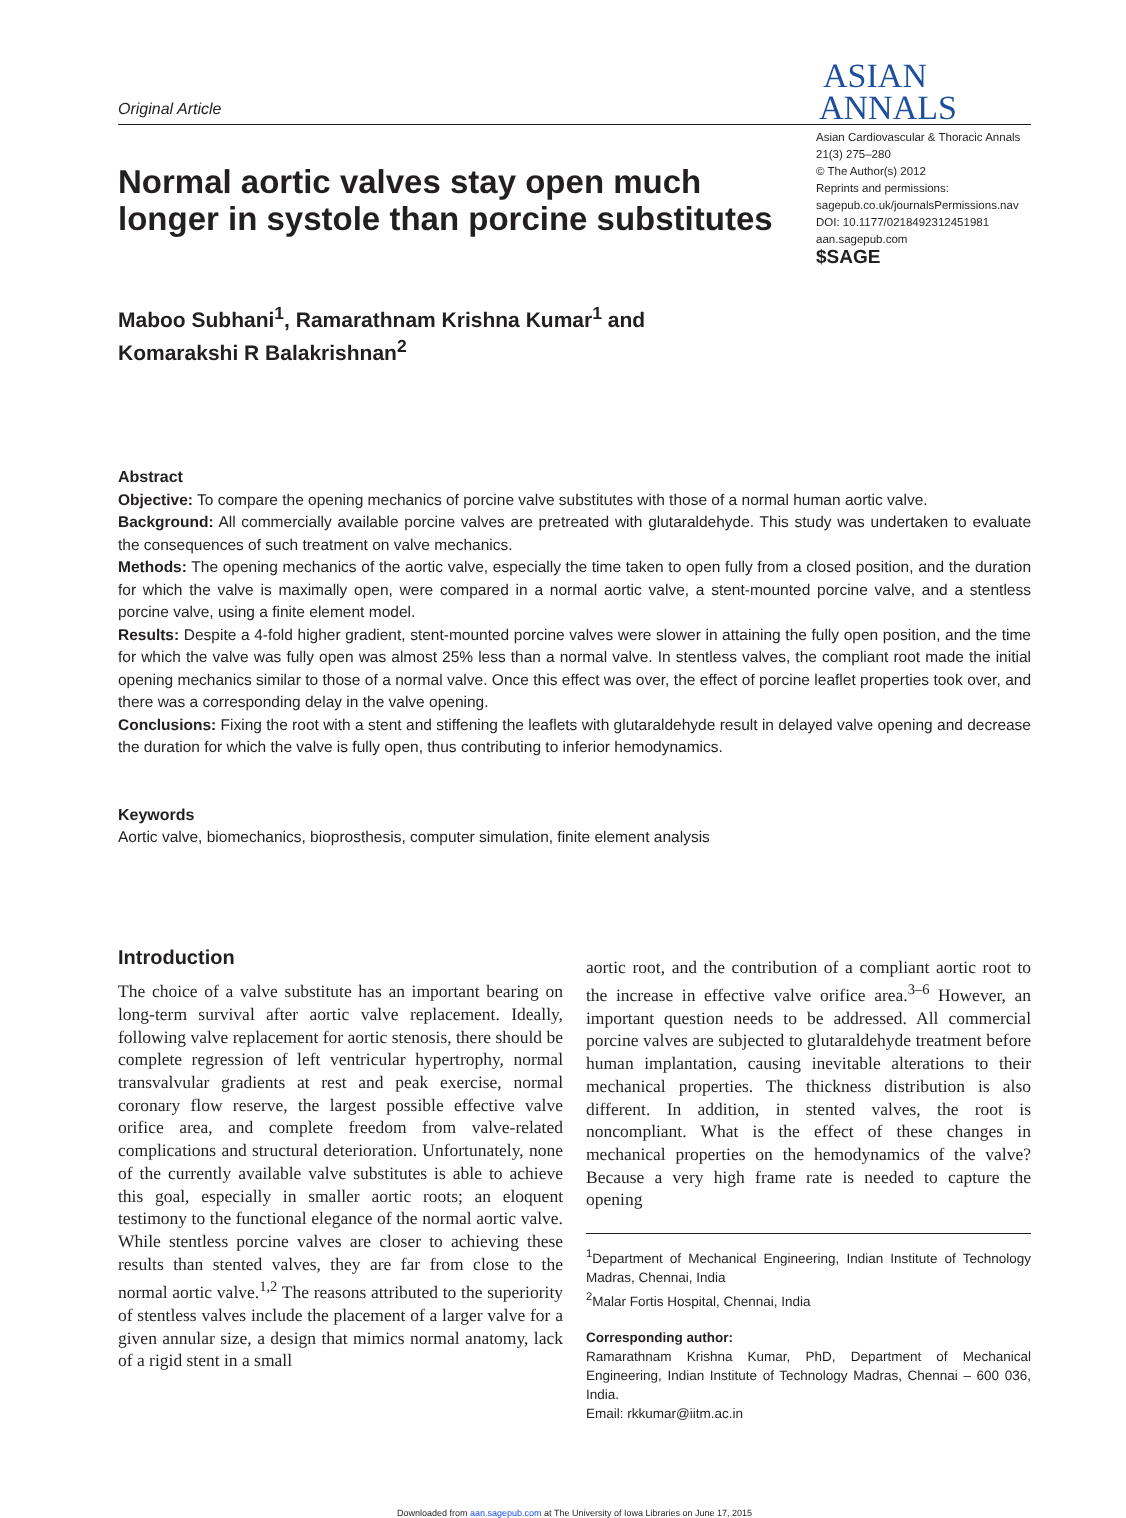Original Article
ASIAN
ANNALS
Normal aortic valves stay open much longer in systole than porcine substitutes
Asian Cardiovascular & Thoracic Annals
21(3) 275–280
© The Author(s) 2012
Reprints and permissions:
sagepub.co.uk/journalsPermissions.nav
DOI: 10.1177/0218492312451981
aan.sagepub.com
$SAGE
Maboo Subhani<sup>1</sup>, Ramarathnam Krishna Kumar<sup>1</sup> and
Komarakshi R Balakrishnan<sup>2</sup>
Abstract
Objective: To compare the opening mechanics of porcine valve substitutes with those of a normal human aortic valve.
Background: All commercially available porcine valves are pretreated with glutaraldehyde. This study was undertaken to evaluate the consequences of such treatment on valve mechanics.
Methods: The opening mechanics of the aortic valve, especially the time taken to open fully from a closed position, and the duration for which the valve is maximally open, were compared in a normal aortic valve, a stent-mounted porcine valve, and a stentless porcine valve, using a finite element model.
Results: Despite a 4-fold higher gradient, stent-mounted porcine valves were slower in attaining the fully open position, and the time for which the valve was fully open was almost 25% less than a normal valve. In stentless valves, the compliant root made the initial opening mechanics similar to those of a normal valve. Once this effect was over, the effect of porcine leaflet properties took over, and there was a corresponding delay in the valve opening.
Conclusions: Fixing the root with a stent and stiffening the leaflets with glutaraldehyde result in delayed valve opening and decrease the duration for which the valve is fully open, thus contributing to inferior hemodynamics.
Keywords
Aortic valve, biomechanics, bioprosthesis, computer simulation, finite element analysis
Introduction
The choice of a valve substitute has an important bearing on long-term survival after aortic valve replacement. Ideally, following valve replacement for aortic stenosis, there should be complete regression of left ventricular hypertrophy, normal transvalvular gradients at rest and peak exercise, normal coronary flow reserve, the largest possible effective valve orifice area, and complete freedom from valve-related complications and structural deterioration. Unfortunately, none of the currently available valve substitutes is able to achieve this goal, especially in smaller aortic roots; an eloquent testimony to the functional elegance of the normal aortic valve. While stentless porcine valves are closer to achieving these results than stented valves, they are far from close to the normal aortic valve.<sup>1,2</sup> The reasons attributed to the superiority of stentless valves include the placement of a larger valve for a given annular size, a design that mimics normal anatomy, lack of a rigid stent in a small
aortic root, and the contribution of a compliant aortic root to the increase in effective valve orifice area.<sup>3–6</sup> However, an important question needs to be addressed. All commercial porcine valves are subjected to glutaraldehyde treatment before human implantation, causing inevitable alterations to their mechanical properties. The thickness distribution is also different. In addition, in stented valves, the root is noncompliant. What is the effect of these changes in mechanical properties on the hemodynamics of the valve? Because a very high frame rate is needed to capture the opening
<sup>1</sup> Department of Mechanical Engineering, Indian Institute of Technology Madras, Chennai, India
<sup>2</sup> Malar Fortis Hospital, Chennai, India
Corresponding author:
Ramarathnam Krishna Kumar, PhD, Department of Mechanical Engineering, Indian Institute of Technology Madras, Chennai – 600 036, India.
Email: rkkumar@iitm.ac.in
Downloaded from aan.sagepub.com at The University of Iowa Libraries on June 17, 2015